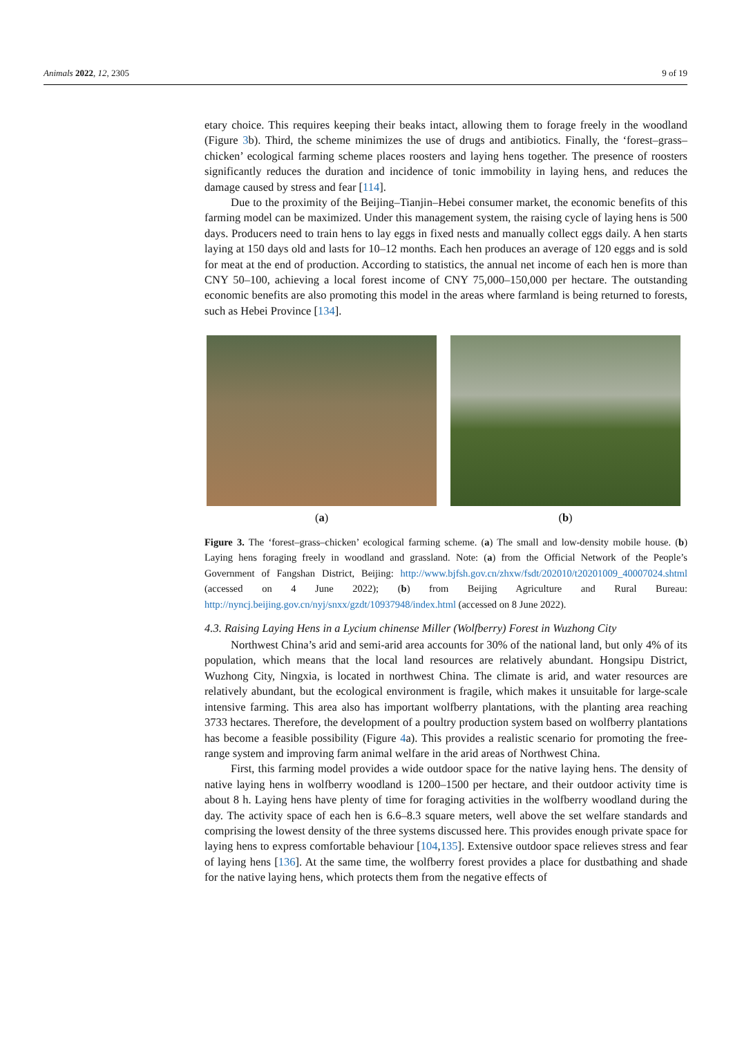Animals 2022, 12, 2305 9 of 19
etary choice. This requires keeping their beaks intact, allowing them to forage freely in the woodland (Figure 3b). Third, the scheme minimizes the use of drugs and antibiotics. Finally, the ‘forest–grass–chicken’ ecological farming scheme places roosters and laying hens together. The presence of roosters significantly reduces the duration and incidence of tonic immobility in laying hens, and reduces the damage caused by stress and fear [114].
Due to the proximity of the Beijing–Tianjin–Hebei consumer market, the economic benefits of this farming model can be maximized. Under this management system, the raising cycle of laying hens is 500 days. Producers need to train hens to lay eggs in fixed nests and manually collect eggs daily. A hen starts laying at 150 days old and lasts for 10–12 months. Each hen produces an average of 120 eggs and is sold for meat at the end of production. According to statistics, the annual net income of each hen is more than CNY 50–100, achieving a local forest income of CNY 75,000–150,000 per hectare. The outstanding economic benefits are also promoting this model in the areas where farmland is being returned to forests, such as Hebei Province [134].
(a) (b)
Figure 3. The ‘forest–grass–chicken’ ecological farming scheme. (a) The small and low-density mobile house. (b) Laying hens foraging freely in woodland and grassland. Note: (a) from the Official Network of the People’s Government of Fangshan District, Beijing: http://www.bjfsh.gov.cn/zhxw/fsdt/202010/t20201009_40007024.shtml (accessed on 4 June 2022); (b) from Beijing Agriculture and Rural Bureau: http://nyncj.beijing.gov.cn/nyj/snxx/gzdt/10937948/index.html (accessed on 8 June 2022).
4.3. Raising Laying Hens in a Lycium chinense Miller (Wolfberry) Forest in Wuzhong City
Northwest China’s arid and semi-arid area accounts for 30% of the national land, but only 4% of its population, which means that the local land resources are relatively abundant. Hongsipu District, Wuzhong City, Ningxia, is located in northwest China. The climate is arid, and water resources are relatively abundant, but the ecological environment is fragile, which makes it unsuitable for large-scale intensive farming. This area also has important wolfberry plantations, with the planting area reaching 3733 hectares. Therefore, the development of a poultry production system based on wolfberry plantations has become a feasible possibility (Figure 4a). This provides a realistic scenario for promoting the free-range system and improving farm animal welfare in the arid areas of Northwest China.
First, this farming model provides a wide outdoor space for the native laying hens. The density of native laying hens in wolfberry woodland is 1200–1500 per hectare, and their outdoor activity time is about 8 h. Laying hens have plenty of time for foraging activities in the wolfberry woodland during the day. The activity space of each hen is 6.6–8.3 square meters, well above the set welfare standards and comprising the lowest density of the three systems discussed here. This provides enough private space for laying hens to express comfortable behaviour [104,135]. Extensive outdoor space relieves stress and fear of laying hens [136]. At the same time, the wolfberry forest provides a place for dustbathing and shade for the native laying hens, which protects them from the negative effects of